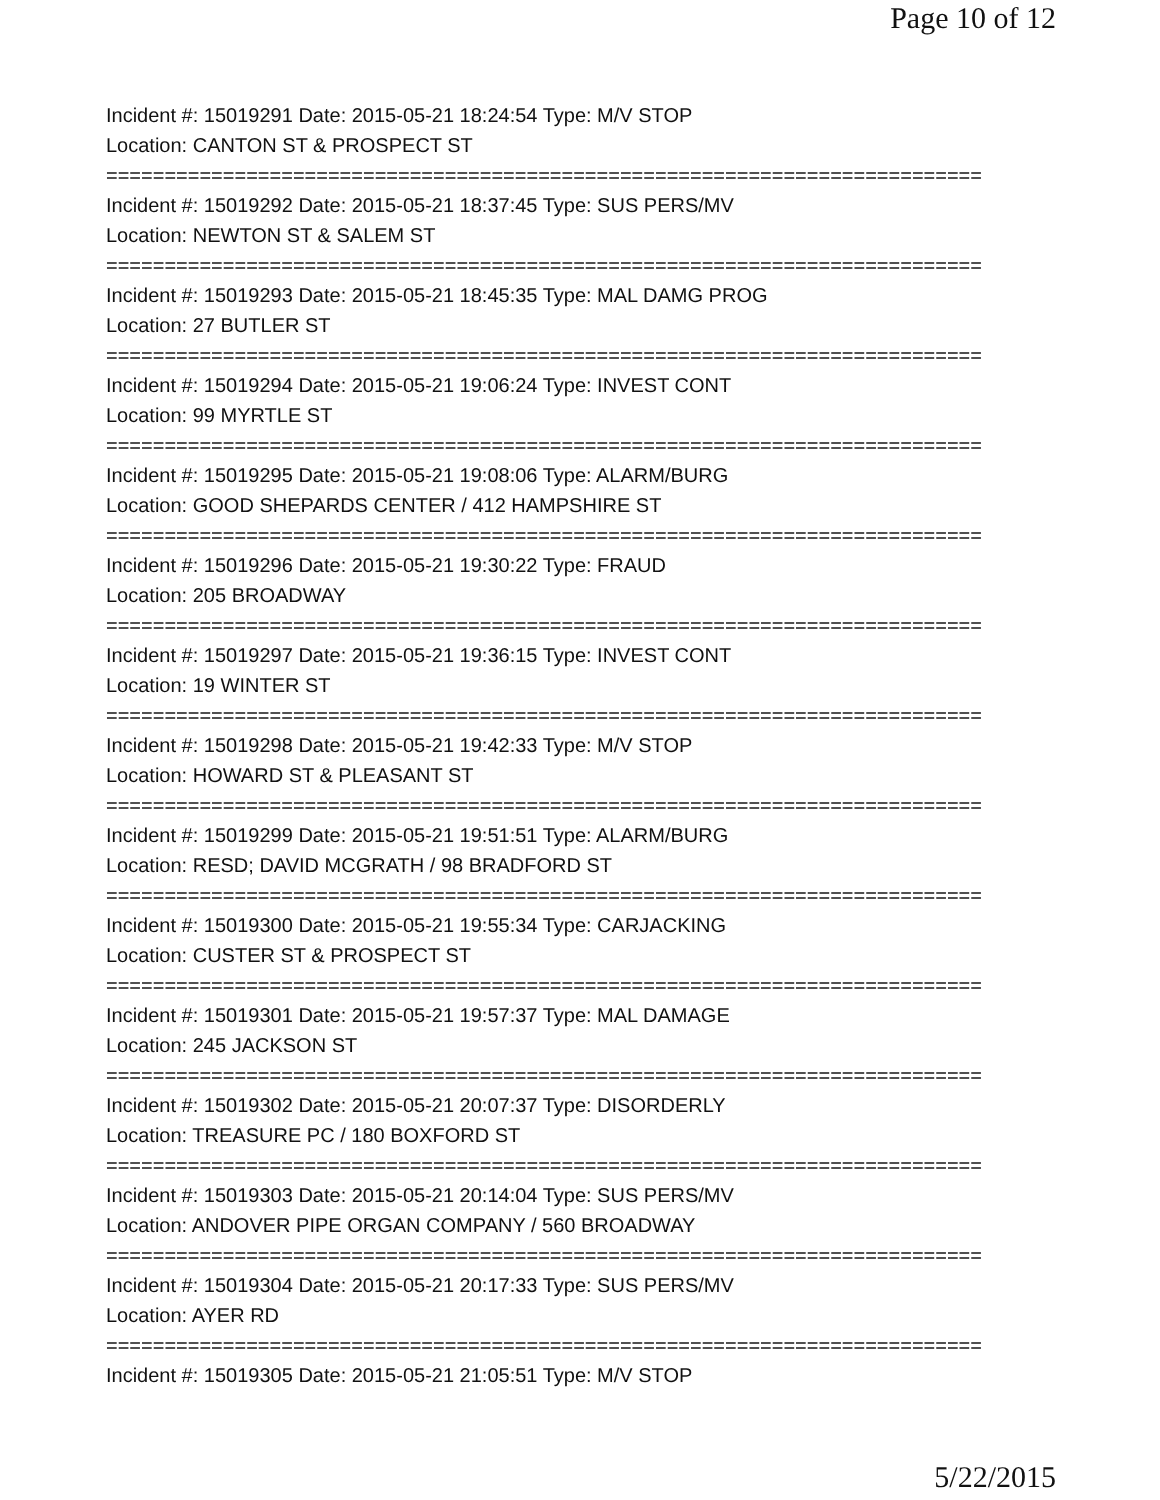Page 10 of 12
Incident #: 15019291 Date: 2015-05-21 18:24:54 Type: M/V STOP
Location: CANTON ST & PROSPECT ST
===========================================================================
Incident #: 15019292 Date: 2015-05-21 18:37:45 Type: SUS PERS/MV
Location: NEWTON ST & SALEM ST
===========================================================================
Incident #: 15019293 Date: 2015-05-21 18:45:35 Type: MAL DAMG PROG
Location: 27 BUTLER ST
===========================================================================
Incident #: 15019294 Date: 2015-05-21 19:06:24 Type: INVEST CONT
Location: 99 MYRTLE ST
===========================================================================
Incident #: 15019295 Date: 2015-05-21 19:08:06 Type: ALARM/BURG
Location: GOOD SHEPARDS CENTER / 412 HAMPSHIRE ST
===========================================================================
Incident #: 15019296 Date: 2015-05-21 19:30:22 Type: FRAUD
Location: 205 BROADWAY
===========================================================================
Incident #: 15019297 Date: 2015-05-21 19:36:15 Type: INVEST CONT
Location: 19 WINTER ST
===========================================================================
Incident #: 15019298 Date: 2015-05-21 19:42:33 Type: M/V STOP
Location: HOWARD ST & PLEASANT ST
===========================================================================
Incident #: 15019299 Date: 2015-05-21 19:51:51 Type: ALARM/BURG
Location: RESD; DAVID MCGRATH / 98 BRADFORD ST
===========================================================================
Incident #: 15019300 Date: 2015-05-21 19:55:34 Type: CARJACKING
Location: CUSTER ST & PROSPECT ST
===========================================================================
Incident #: 15019301 Date: 2015-05-21 19:57:37 Type: MAL DAMAGE
Location: 245 JACKSON ST
===========================================================================
Incident #: 15019302 Date: 2015-05-21 20:07:37 Type: DISORDERLY
Location: TREASURE PC / 180 BOXFORD ST
===========================================================================
Incident #: 15019303 Date: 2015-05-21 20:14:04 Type: SUS PERS/MV
Location: ANDOVER PIPE ORGAN COMPANY / 560 BROADWAY
===========================================================================
Incident #: 15019304 Date: 2015-05-21 20:17:33 Type: SUS PERS/MV
Location: AYER RD
===========================================================================
Incident #: 15019305 Date: 2015-05-21 21:05:51 Type: M/V STOP
5/22/2015